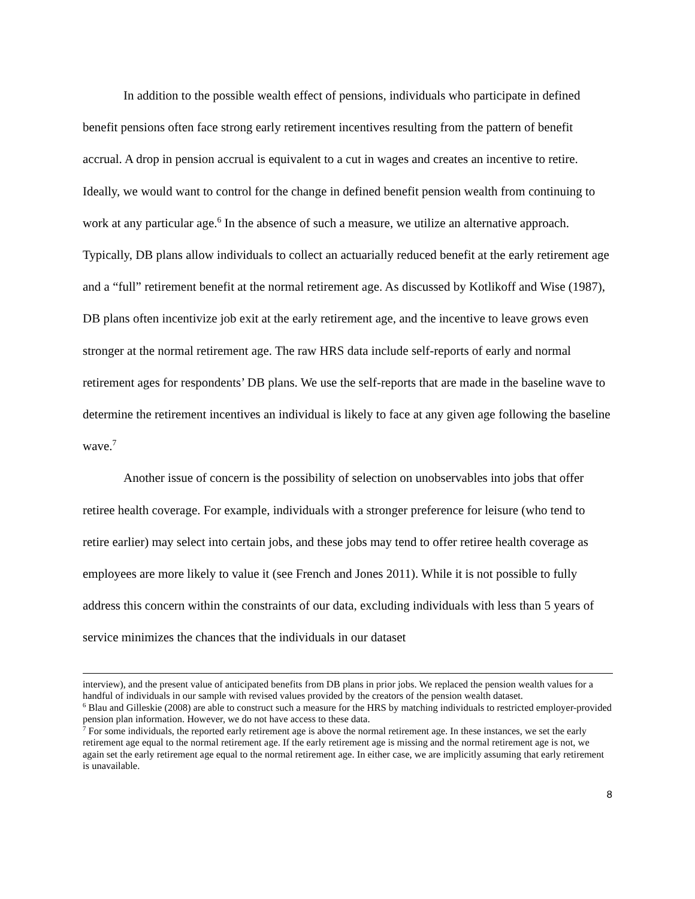In addition to the possible wealth effect of pensions, individuals who participate in defined benefit pensions often face strong early retirement incentives resulting from the pattern of benefit accrual. A drop in pension accrual is equivalent to a cut in wages and creates an incentive to retire. Ideally, we would want to control for the change in defined benefit pension wealth from continuing to work at any particular age.<sup>6</sup> In the absence of such a measure, we utilize an alternative approach. Typically, DB plans allow individuals to collect an actuarially reduced benefit at the early retirement age and a “full” retirement benefit at the normal retirement age. As discussed by Kotlikoff and Wise (1987), DB plans often incentivize job exit at the early retirement age, and the incentive to leave grows even stronger at the normal retirement age. The raw HRS data include self-reports of early and normal retirement ages for respondents’ DB plans. We use the self-reports that are made in the baseline wave to determine the retirement incentives an individual is likely to face at any given age following the baseline wave.<sup>7</sup>
Another issue of concern is the possibility of selection on unobservables into jobs that offer retiree health coverage. For example, individuals with a stronger preference for leisure (who tend to retire earlier) may select into certain jobs, and these jobs may tend to offer retiree health coverage as employees are more likely to value it (see French and Jones 2011). While it is not possible to fully address this concern within the constraints of our data, excluding individuals with less than 5 years of service minimizes the chances that the individuals in our dataset
interview), and the present value of anticipated benefits from DB plans in prior jobs. We replaced the pension wealth values for a handful of individuals in our sample with revised values provided by the creators of the pension wealth dataset.
<sup>6</sup> Blau and Gilleskie (2008) are able to construct such a measure for the HRS by matching individuals to restricted employer-provided pension plan information. However, we do not have access to these data.
<sup>7</sup> For some individuals, the reported early retirement age is above the normal retirement age. In these instances, we set the early retirement age equal to the normal retirement age. If the early retirement age is missing and the normal retirement age is not, we again set the early retirement age equal to the normal retirement age. In either case, we are implicitly assuming that early retirement is unavailable.
8